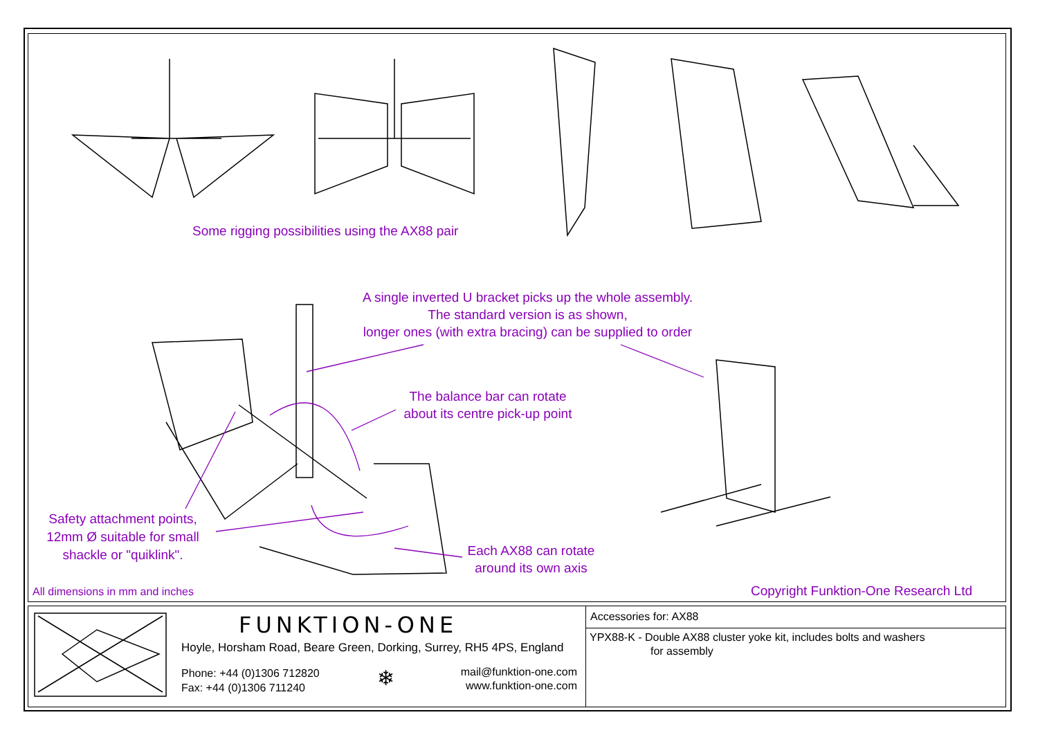Some rigging possibilities using the AX88 pair
A single inverted U bracket picks up the whole assembly.
The standard version is as shown,
longer ones (with extra bracing) can be supplied to order
The balance bar can rotate
about its centre pick-up point
Safety attachment points,
12mm Ø suitable for small
shackle or "quiklink".
Each AX88 can rotate
around its own axis
All dimensions in mm and inches
Copyright Funktion-One Research Ltd
FUNKTION-ONE
Hoyle, Horsham Road, Beare Green, Dorking, Surrey, RH5 4PS, England
Phone: +44 (0)1306 712820
Fax: +44 (0)1306 711240
❄
mail@funktion-one.com
www.funktion-one.com
Accessories for: AX88
YPX88-K - Double AX88 cluster yoke kit, includes bolts and washers
for assembly